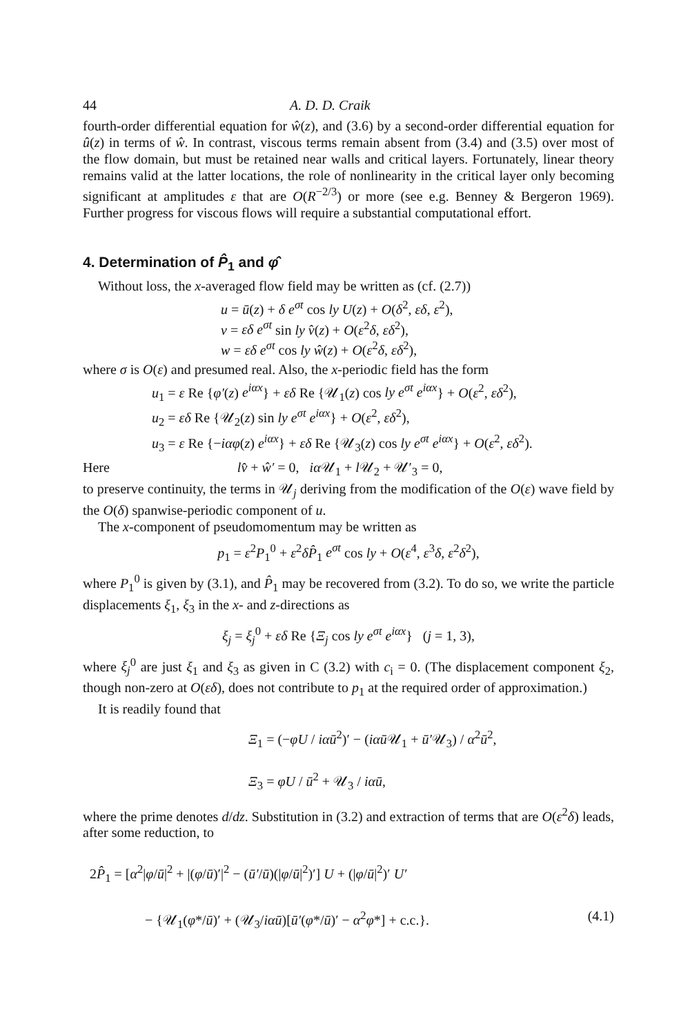44 A. D. D. Craik
fourth-order differential equation for ŵ(z), and (3.6) by a second-order differential equation for û(z) in terms of ŵ. In contrast, viscous terms remain absent from (3.4) and (3.5) over most of the flow domain, but must be retained near walls and critical layers. Fortunately, linear theory remains valid at the latter locations, the role of nonlinearity in the critical layer only becoming significant at amplitudes ε that are O(R<sup>−2/3</sup>) or more (see e.g. Benney & Bergeron 1969). Further progress for viscous flows will require a substantial computational effort.
4. Determination of P̂<sub>1</sub> and φ̂
Without loss, the x-averaged flow field may be written as (cf. (2.7))
u = ū(z) + δ e<sup>σt</sup> cos ly U(z) + O(δ<sup>2</sup>, εδ, ε<sup>2</sup>),
v = εδ e<sup>σt</sup> sin ly v̂(z) + O(ε<sup>2</sup>δ, εδ<sup>2</sup>),
w = εδ e<sup>σt</sup> cos ly ŵ(z) + O(ε<sup>2</sup>δ, εδ<sup>2</sup>),
where σ is O(ε) and presumed real. Also, the x-periodic field has the form
u<sub>1</sub> = ε Re {φ′(z) e<sup>iαx</sup>} + εδ Re {𝒰<sub>1</sub>(z) cos ly e<sup>σt</sup> e<sup>iαx</sup>} + O(ε<sup>2</sup>, εδ<sup>2</sup>),
u<sub>2</sub> = εδ Re {𝒰<sub>2</sub>(z) sin ly e<sup>σt</sup> e<sup>iαx</sup>} + O(ε<sup>2</sup>, εδ<sup>2</sup>),
u<sub>3</sub> = ε Re {−iαφ(z) e<sup>iαx</sup>} + εδ Re {𝒰<sub>3</sub>(z) cos ly e<sup>σt</sup> e<sup>iαx</sup>} + O(ε<sup>2</sup>, εδ<sup>2</sup>).
Here lv̂ + ŵ′ = 0, iα 𝒰<sub>1</sub> + l 𝒰<sub>2</sub> + 𝒰′<sub>3</sub> = 0,
to preserve continuity, the terms in 𝒰<sub>j</sub> deriving from the modification of the O(ε) wave field by the O(δ) spanwise-periodic component of u.
The x-component of pseudomomentum may be written as
p<sub>1</sub> = ε<sup>2</sup>P<sub>1</sub><sup>0</sup> + ε<sup>2</sup>δP̂<sub>1</sub> e<sup>σt</sup> cos ly + O(ε<sup>4</sup>, ε<sup>3</sup>δ, ε<sup>2</sup>δ<sup>2</sup>),
where P<sub>1</sub><sup>0</sup> is given by (3.1), and P̂<sub>1</sub> may be recovered from (3.2). To do so, we write the particle displacements ξ<sub>1</sub>, ξ<sub>3</sub> in the x- and z-directions as
ξ<sub>j</sub> = ξ<sub>j</sub><sup>0</sup> + εδ Re {Ξ<sub>j</sub> cos ly e<sup>σt</sup> e<sup>iαx</sup>} (j = 1, 3),
where ξ<sub>j</sub><sup>0</sup> are just ξ<sub>1</sub> and ξ<sub>3</sub> as given in C (3.2) with c<sub>i</sub> = 0. (The displacement component ξ<sub>2</sub>, though non-zero at O(εδ), does not contribute to p<sub>1</sub> at the required order of approximation.)
It is readily found that
Ξ<sub>1</sub> = (−φU / iαū<sup>2</sup>)′ − (iαū 𝒰<sub>1</sub> + ū′𝒰<sub>3</sub>) / α<sup>2</sup>ū<sup>2</sup>,
Ξ<sub>3</sub> = φU / ū<sup>2</sup> + 𝒰<sub>3</sub> / iαū,
where the prime denotes d/dz. Substitution in (3.2) and extraction of terms that are O(ε<sup>2</sup>δ) leads, after some reduction, to
2P̂<sub>1</sub> = [α<sup>2</sup>|φ/ū|<sup>2</sup> + |(φ/ū)′|<sup>2</sup> − (ū′/ū)(|φ/ū|<sup>2</sup>)′] U + (|φ/ū|<sup>2</sup>)′ U′
− {𝒰<sub>1</sub>(φ*/ū)′ + (𝒰<sub>3</sub>/iαū)[ū′(φ*/ū)′ − α<sup>2</sup>φ*] + c.c.}. (4.1)